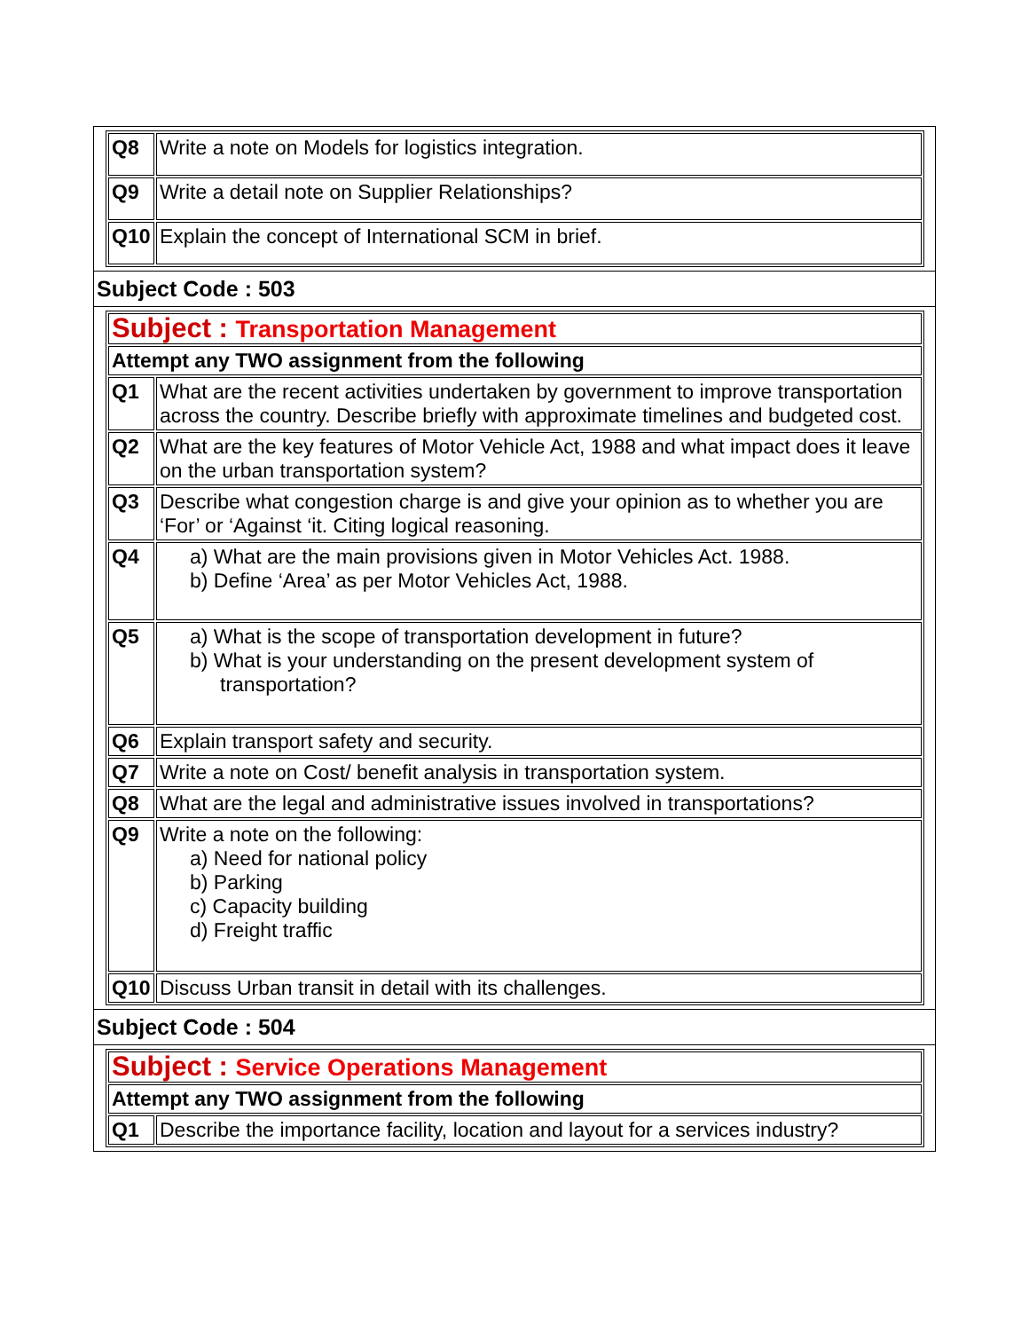| Q8 | Write a note on Models for logistics integration. |
| Q9 | Write a detail note on Supplier Relationships? |
| Q10 | Explain the concept of International SCM in brief. |
Subject Code : 503
| Subject : Transportation Management | |
| Attempt any TWO assignment from the following | |
| Q1 | What are the recent activities undertaken by government to improve transportation across the country. Describe briefly with approximate timelines and budgeted cost. |
| Q2 | What are the key features of Motor Vehicle Act, 1988 and what impact does it leave on the urban transportation system? |
| Q3 | Describe what congestion charge is and give your opinion as to whether you are ‘For’ or ‘Against ‘it. Citing logical reasoning. |
| Q4 | a) What are the main provisions given in Motor Vehicles Act. 1988. b) Define ‘Area’ as per Motor Vehicles Act, 1988. |
| Q5 | a) What is the scope of transportation development in future? b) What is your understanding on the present development system of transportation? |
| Q6 | Explain transport safety and security. |
| Q7 | Write a note on Cost/ benefit analysis in transportation system. |
| Q8 | What are the legal and administrative issues involved in transportations? |
| Q9 | Write a note on the following: a) Need for national policy b) Parking c) Capacity building d) Freight traffic |
| Q10 | Discuss Urban transit in detail with its challenges. |
Subject Code : 504
| Subject : Service Operations Management | |
| Attempt any TWO assignment from the following | |
| Q1 | Describe the importance facility, location and layout for a services industry? |